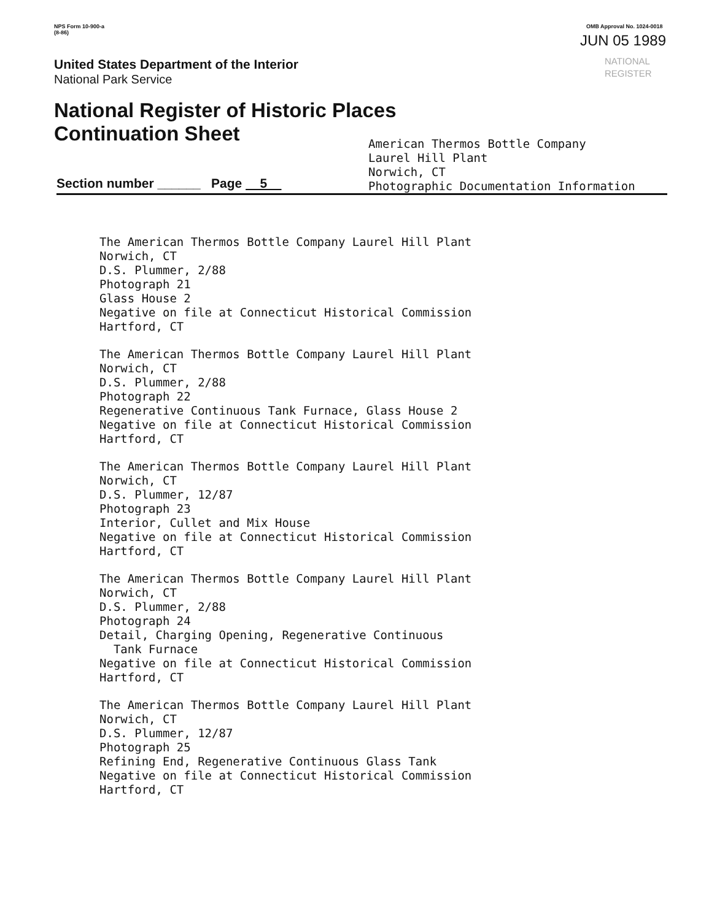NPS Form 10-900-a
(8-86)
United States Department of the Interior
National Park Service
National Register of Historic Places
Continuation Sheet
OMB Approval No. 1024-0018
JUN 05 1989
NATIONAL
REGISTER
Section number ______ Page 5
American Thermos Bottle Company
Laurel Hill Plant
Norwich, CT
Photographic Documentation Information
The American Thermos Bottle Company Laurel Hill Plant Norwich, CT D.S. Plummer, 2/88 Photograph 21 Glass House 2 Negative on file at Connecticut Historical Commission Hartford, CT
The American Thermos Bottle Company Laurel Hill Plant Norwich, CT D.S. Plummer, 2/88 Photograph 22 Regenerative Continuous Tank Furnace, Glass House 2 Negative on file at Connecticut Historical Commission Hartford, CT
The American Thermos Bottle Company Laurel Hill Plant Norwich, CT D.S. Plummer, 12/87 Photograph 23 Interior, Cullet and Mix House Negative on file at Connecticut Historical Commission Hartford, CT
The American Thermos Bottle Company Laurel Hill Plant Norwich, CT D.S. Plummer, 2/88 Photograph 24 Detail, Charging Opening, Regenerative Continuous Tank Furnace Negative on file at Connecticut Historical Commission Hartford, CT
The American Thermos Bottle Company Laurel Hill Plant Norwich, CT D.S. Plummer, 12/87 Photograph 25 Refining End, Regenerative Continuous Glass Tank Negative on file at Connecticut Historical Commission Hartford, CT